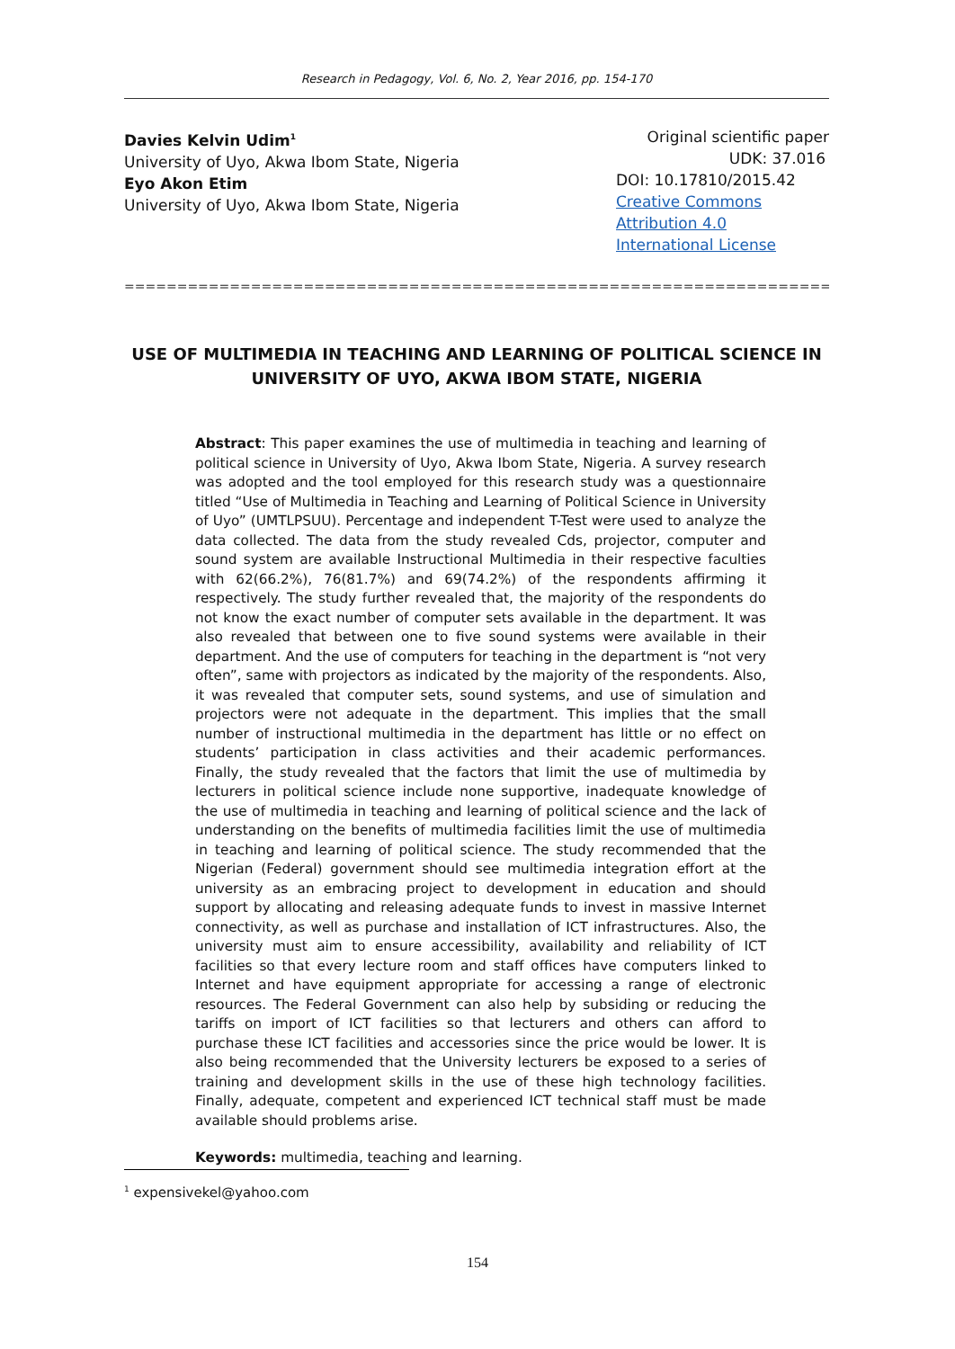Research in Pedagogy, Vol. 6, No. 2, Year 2016, pp. 154-170
Davies Kelvin Udim<sup>1</sup>
University of Uyo, Akwa Ibom State, Nigeria
Eyo Akon Etim
University of Uyo, Akwa Ibom State, Nigeria
Original scientific paper
UDK: 37.016
DOI: 10.17810/2015.42
Creative Commons
Attribution 4.0
International License
==============================================================================
USE OF MULTIMEDIA IN TEACHING AND LEARNING OF POLITICAL SCIENCE IN UNIVERSITY OF UYO, AKWA IBOM STATE, NIGERIA
Abstract: This paper examines the use of multimedia in teaching and learning of political science in University of Uyo, Akwa Ibom State, Nigeria. A survey research was adopted and the tool employed for this research study was a questionnaire titled “Use of Multimedia in Teaching and Learning of Political Science in University of Uyo” (UMTLPSUU). Percentage and independent T-Test were used to analyze the data collected. The data from the study revealed Cds, projector, computer and sound system are available Instructional Multimedia in their respective faculties with 62(66.2%), 76(81.7%) and 69(74.2%) of the respondents affirming it respectively. The study further revealed that, the majority of the respondents do not know the exact number of computer sets available in the department. It was also revealed that between one to five sound systems were available in their department. And the use of computers for teaching in the department is “not very often”, same with projectors as indicated by the majority of the respondents. Also, it was revealed that computer sets, sound systems, and use of simulation and projectors were not adequate in the department. This implies that the small number of instructional multimedia in the department has little or no effect on students’ participation in class activities and their academic performances. Finally, the study revealed that the factors that limit the use of multimedia by lecturers in political science include none supportive, inadequate knowledge of the use of multimedia in teaching and learning of political science and the lack of understanding on the benefits of multimedia facilities limit the use of multimedia in teaching and learning of political science. The study recommended that the Nigerian (Federal) government should see multimedia integration effort at the university as an embracing project to development in education and should support by allocating and releasing adequate funds to invest in massive Internet connectivity, as well as purchase and installation of ICT infrastructures. Also, the university must aim to ensure accessibility, availability and reliability of ICT facilities so that every lecture room and staff offices have computers linked to Internet and have equipment appropriate for accessing a range of electronic resources. The Federal Government can also help by subsiding or reducing the tariffs on import of ICT facilities so that lecturers and others can afford to purchase these ICT facilities and accessories since the price would be lower. It is also being recommended that the University lecturers be exposed to a series of training and development skills in the use of these high technology facilities. Finally, adequate, competent and experienced ICT technical staff must be made available should problems arise.
Keywords: multimedia, teaching and learning.
<sup>1</sup> expensivekel@yahoo.com
154